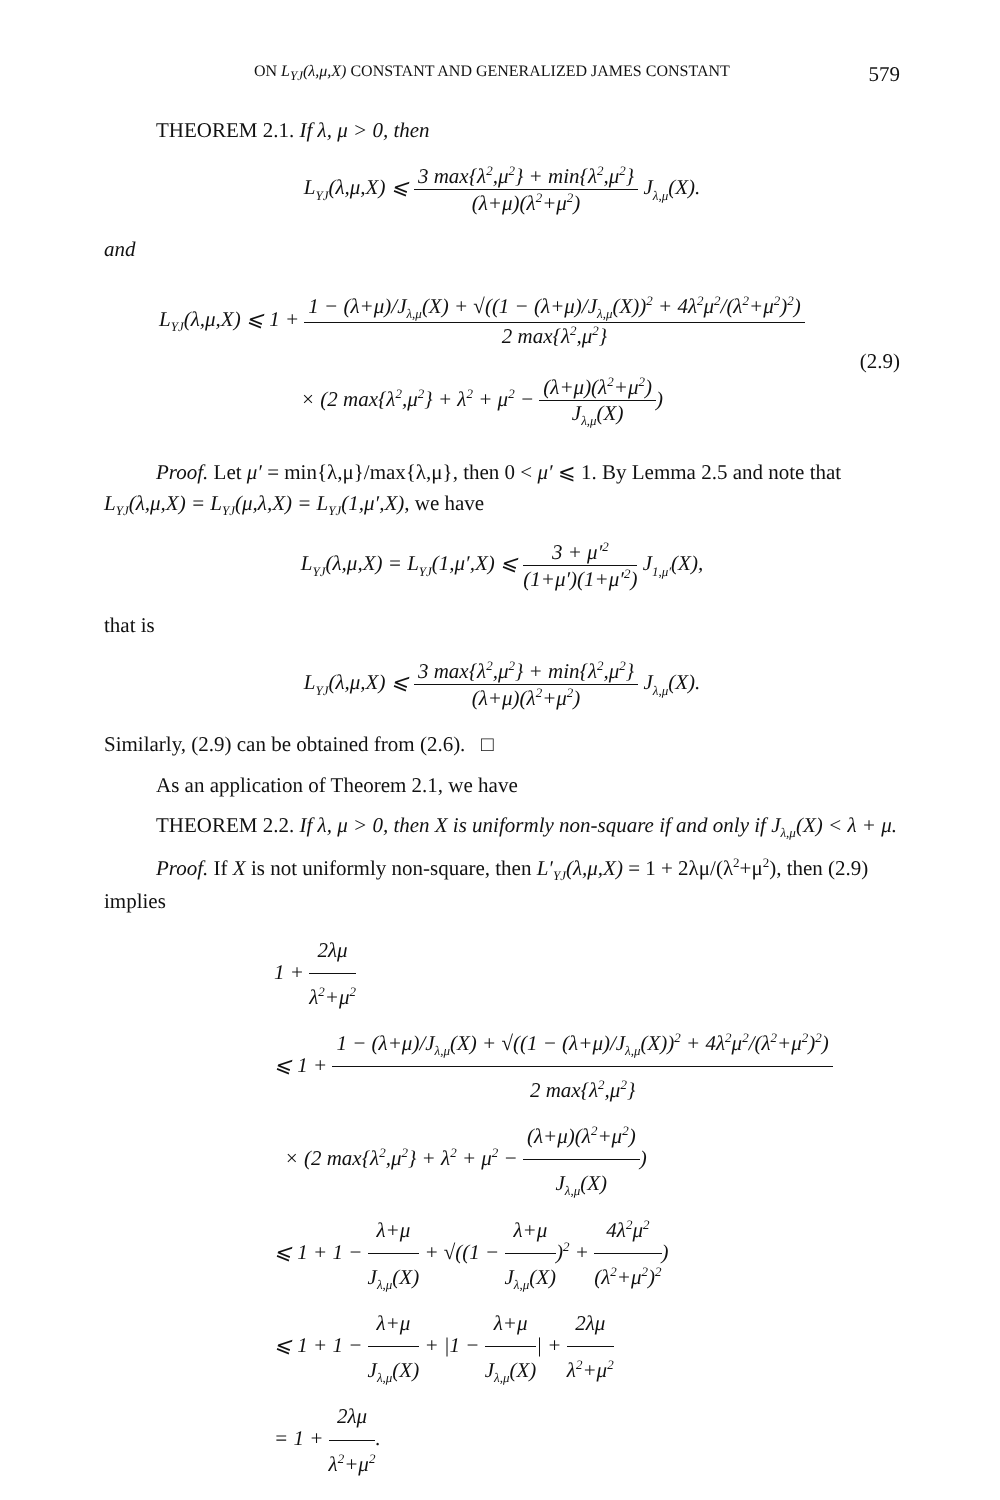ON L<sub>YJ</sub>(λ,μ,X) CONSTANT AND GENERALIZED JAMES CONSTANT 579
THEOREM 2.1. If λ, μ > 0, then
L<sub>YJ</sub>(λ,μ,X) ⩽ 3 max{λ<sup>2</sup>,μ<sup>2</sup>} + min{λ<sup>2</sup>,μ<sup>2</sup>} (λ+μ)(λ<sup>2</sup>+μ<sup>2</sup>) J<sub>λ,μ</sub>(X).
and
L<sub>YJ</sub>(λ,μ,X) ⩽ 1 + 1 − (λ+μ)/J<sub>λ,μ</sub>(X) + √((1 − (λ+μ)/J<sub>λ,μ</sub>(X))<sup>2</sup> + 4λ<sup>2</sup>μ<sup>2</sup>/(λ<sup>2</sup>+μ<sup>2</sup>)<sup>2</sup>) 2 max{λ<sup>2</sup>,μ<sup>2</sup>}
× (2 max{λ<sup>2</sup>,μ<sup>2</sup>} + λ<sup>2</sup> + μ<sup>2</sup> − (λ+μ)(λ<sup>2</sup>+μ<sup>2</sup>) J<sub>λ,μ</sub>(X))
(2.9)
Proof. Let μ′ = min{λ,μ}/max{λ,μ}, then 0 < μ′ ⩽ 1. By Lemma 2.5 and note that L<sub>YJ</sub>(λ,μ,X) = L<sub>YJ</sub>(μ,λ,X) = L<sub>YJ</sub>(1,μ′,X), we have
L<sub>YJ</sub>(λ,μ,X) = L<sub>YJ</sub>(1,μ′,X) ⩽ 3 + μ′<sup>2</sup> (1+μ′)(1+μ′<sup>2</sup>) J<sub>1,μ′</sub>(X),
that is
L<sub>YJ</sub>(λ,μ,X) ⩽ 3 max{λ<sup>2</sup>,μ<sup>2</sup>} + min{λ<sup>2</sup>,μ<sup>2</sup>} (λ+μ)(λ<sup>2</sup>+μ<sup>2</sup>) J<sub>λ,μ</sub>(X).
Similarly, (2.9) can be obtained from (2.6). □
As an application of Theorem 2.1, we have
THEOREM 2.2. If λ, μ > 0, then X is uniformly non-square if and only if J<sub>λ,μ</sub>(X) < λ + μ.
Proof. If X is not uniformly non-square, then L′<sub>YJ</sub>(λ,μ,X) = 1 + 2λμ/(λ<sup>2</sup>+μ<sup>2</sup>), then (2.9) implies
1 + 2λμ λ<sup>2</sup>+μ<sup>2</sup>
⩽ 1 + 1 − (λ+μ)/J<sub>λ,μ</sub>(X) + √((1 − (λ+μ)/J<sub>λ,μ</sub>(X))<sup>2</sup> + 4λ<sup>2</sup>μ<sup>2</sup>/(λ<sup>2</sup>+μ<sup>2</sup>)<sup>2</sup>) 2 max{λ<sup>2</sup>,μ<sup>2</sup>}
× (2 max{λ<sup>2</sup>,μ<sup>2</sup>} + λ<sup>2</sup> + μ<sup>2</sup> − (λ+μ)(λ<sup>2</sup>+μ<sup>2</sup>) J<sub>λ,μ</sub>(X))
⩽ 1 + 1 − λ+μ J<sub>λ,μ</sub>(X) + √((1 − λ+μ J<sub>λ,μ</sub>(X))<sup>2</sup> + 4λ<sup>2</sup>μ<sup>2</sup> (λ<sup>2</sup>+μ<sup>2</sup>)<sup>2</sup>)
⩽ 1 + 1 − λ+μ J<sub>λ,μ</sub>(X) + |1 − λ+μ J<sub>λ,μ</sub>(X)| + 2λμ λ<sup>2</sup>+μ<sup>2</sup>
= 1 + 2λμ λ<sup>2</sup>+μ<sup>2</sup>.